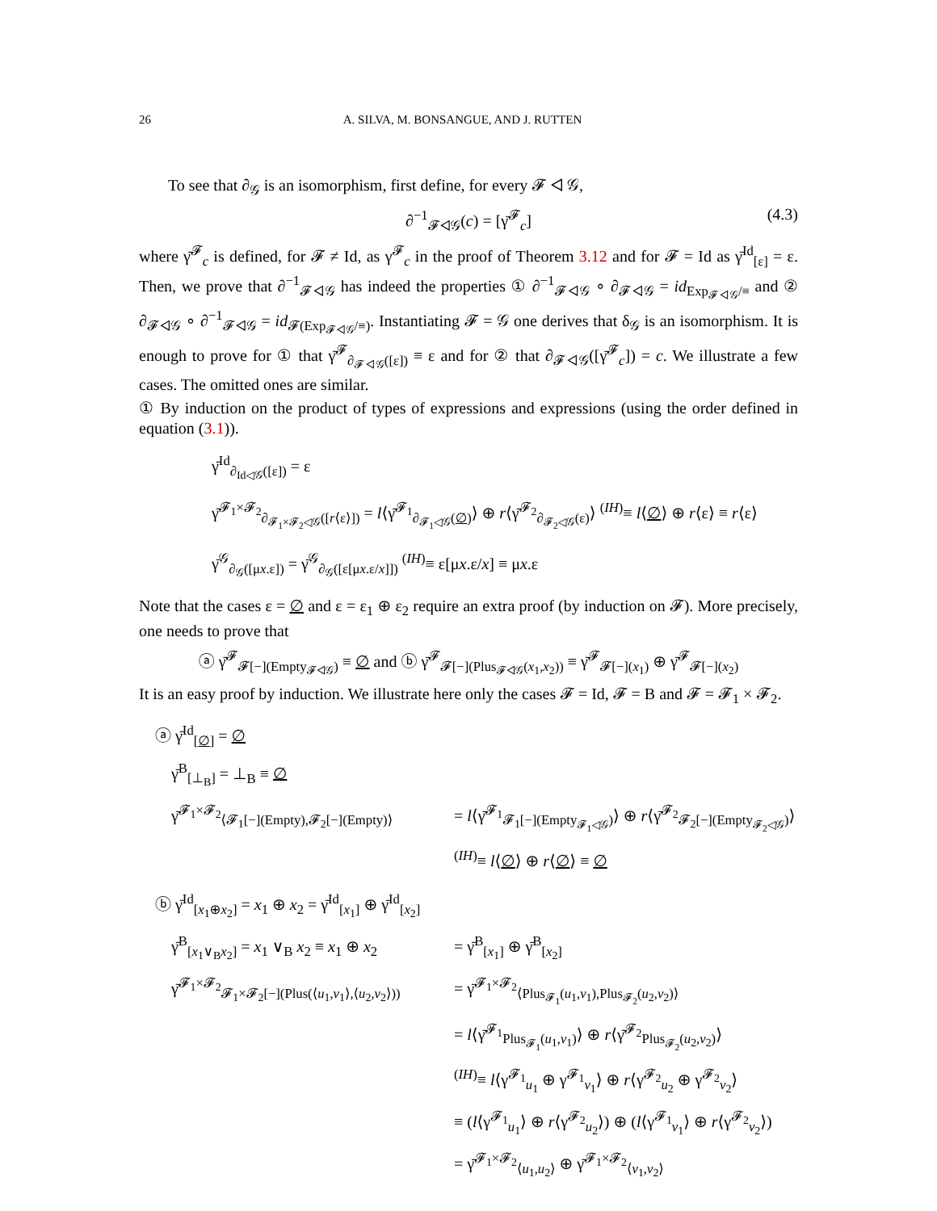26 A. SILVA, M. BONSANGUE, AND J. RUTTEN
To see that ∂<sub>𝒢</sub> is an isomorphism, first define, for every 𝓕 ◁ 𝒢,
∂<sup>−1</sup><sub>𝓕◁𝒢</sub>(c) = [γ̄<sup>𝓕</sup><sub>c</sub>] (4.3)
where γ̄<sup>𝓕</sup><sub>c</sub> is defined, for 𝓕 ≠ Id, as γ<sup>𝓕</sup><sub>c</sub> in the proof of Theorem 3.12 and for 𝓕 = Id as γ̄<sup>Id</sup><sub>[ε]</sub> = ε. Then, we prove that ∂<sup>−1</sup><sub>𝓕◁𝒢</sub> has indeed the properties ① ∂<sup>−1</sup><sub>𝓕◁𝒢</sub> ∘ ∂<sub>𝓕◁𝒢</sub> = id<sub>Exp<sub>𝓕◁𝒢</sub>/≡</sub> and ② ∂<sub>𝓕◁𝒢</sub> ∘ ∂<sup>−1</sup><sub>𝓕◁𝒢</sub> = id<sub>𝓕(Exp<sub>𝓕◁𝒢</sub>/≡)</sub>. Instantiating 𝓕 = 𝒢 one derives that δ<sub>𝒢</sub> is an isomorphism. It is enough to prove for ① that γ̄<sup>𝓕</sup><sub>∂<sub>𝓕◁𝒢</sub>([ε])</sub> ≡ ε and for ② that ∂<sub>𝓕◁𝒢</sub>([γ̄<sup>𝓕</sup><sub>c</sub>]) = c. We illustrate a few cases. The omitted ones are similar.
① By induction on the product of types of expressions and expressions (using the order defined in equation (3.1)).
γ̄<sup>Id</sup><sub>∂<sub>Id◁𝒢</sub>([ε])</sub> = ε
γ̄<sup>𝓕<sub>1</sub>×𝓕<sub>2</sub></sup><sub>∂<sub>𝓕<sub>1</sub>×𝓕<sub>2</sub>◁𝒢</sub>([r⟨ε⟩])</sub> = l⟨γ̄<sup>𝓕<sub>1</sub></sup><sub>∂<sub>𝓕<sub>1</sub>◁𝒢</sub>(∅)</sub>⟩ ⊕ r⟨γ̄<sup>𝓕<sub>2</sub></sup><sub>∂<sub>𝓕<sub>2</sub>◁𝒢</sub>(ε)</sub>⟩ <sup>(IH)</sup>≡ l⟨∅⟩ ⊕ r⟨ε⟩ ≡ r⟨ε⟩
γ̄<sup>𝒢</sup><sub>∂<sub>𝒢</sub>([μx.ε])</sub> = γ̄<sup>𝒢</sup><sub>∂<sub>𝒢</sub>([ε[μx.ε/x]])</sub> <sup>(IH)</sup>≡ ε[μx.ε/x] ≡ μx.ε
Note that the cases ε = ∅ and ε = ε<sub>1</sub> ⊕ ε<sub>2</sub> require an extra proof (by induction on 𝓕). More precisely, one needs to prove that
ⓐ γ̄<sup>𝓕</sup><sub>𝓕[−](Empty<sub>𝓕◁𝒢</sub>)</sub> ≡ ∅ and ⓑ γ̄<sup>𝓕</sup><sub>𝓕[−](Plus<sub>𝓕◁𝒢</sub>(x<sub>1</sub>,x<sub>2</sub>))</sub> ≡ γ̄<sup>𝓕</sup><sub>𝓕[−](x<sub>1</sub>)</sub> ⊕ γ̄<sup>𝓕</sup><sub>𝓕[−](x<sub>2</sub>)</sub>
It is an easy proof by induction. We illustrate here only the cases 𝓕 = Id, 𝓕 = B and 𝓕 = 𝓕<sub>1</sub> × 𝓕<sub>2</sub>.
ⓐ γ̄<sup>Id</sup><sub>[∅]</sub> = ∅
γ̄<sup>B</sup><sub>[⊥<sub>B</sub>]</sub> = ⊥<sub>B</sub> ≡ ∅
γ̄<sup>𝓕<sub>1</sub>×𝓕<sub>2</sub></sup><sub>⟨𝓕<sub>1</sub>[−](Empty),𝓕<sub>2</sub>[−](Empty)⟩</sub>
= l⟨γ̄<sup>𝓕<sub>1</sub></sup><sub>𝓕<sub>1</sub>[−](Empty<sub>𝓕<sub>1</sub>◁𝒢</sub>)</sub>⟩ ⊕ r⟨γ̄<sup>𝓕<sub>2</sub></sup><sub>𝓕<sub>2</sub>[−](Empty<sub>𝓕<sub>2</sub>◁𝒢</sub>)</sub>⟩
<sup>(IH)</sup>≡ l⟨∅⟩ ⊕ r⟨∅⟩ ≡ ∅
ⓑ γ̄<sup>Id</sup><sub>[x<sub>1</sub>⊕x<sub>2</sub>]</sub> = x<sub>1</sub> ⊕ x<sub>2</sub> = γ̄<sup>Id</sup><sub>[x<sub>1</sub>]</sub> ⊕ γ̄<sup>Id</sup><sub>[x<sub>2</sub>]</sub>
γ̄<sup>B</sup><sub>[x<sub>1</sub>∨<sub>B</sub>x<sub>2</sub>]</sub> = x<sub>1</sub> ∨<sub>B</sub> x<sub>2</sub> ≡ x<sub>1</sub> ⊕ x<sub>2</sub>
= γ̄<sup>B</sup><sub>[x<sub>1</sub>]</sub> ⊕ γ̄<sup>B</sup><sub>[x<sub>2</sub>]</sub>
γ̄<sup>𝓕<sub>1</sub>×𝓕<sub>2</sub></sup><sub>𝓕<sub>1</sub>×𝓕<sub>2</sub>[−](Plus(⟨u<sub>1</sub>,v<sub>1</sub>⟩,⟨u<sub>2</sub>,v<sub>2</sub>⟩))</sub>
= γ̄<sup>𝓕<sub>1</sub>×𝓕<sub>2</sub></sup><sub>⟨Plus<sub>𝓕<sub>1</sub></sub>(u<sub>1</sub>,v<sub>1</sub>),Plus<sub>𝓕<sub>2</sub></sub>(u<sub>2</sub>,v<sub>2</sub>)⟩</sub>
= l⟨γ̄<sup>𝓕<sub>1</sub></sup><sub>Plus<sub>𝓕<sub>1</sub></sub>(u<sub>1</sub>,v<sub>1</sub>)</sub>⟩ ⊕ r⟨γ̄<sup>𝓕<sub>2</sub></sup><sub>Plus<sub>𝓕<sub>2</sub></sub>(u<sub>2</sub>,v<sub>2</sub>)</sub>⟩
<sup>(IH)</sup>≡ l⟨γ<sup>𝓕<sub>1</sub></sup><sub>u<sub>1</sub></sub> ⊕ γ<sup>𝓕<sub>1</sub></sup><sub>v<sub>1</sub></sub>⟩ ⊕ r⟨γ<sup>𝓕<sub>2</sub></sup><sub>u<sub>2</sub></sub> ⊕ γ<sup>𝓕<sub>2</sub></sup><sub>v<sub>2</sub></sub>⟩
≡ (l⟨γ<sup>𝓕<sub>1</sub></sup><sub>u<sub>1</sub></sub>⟩ ⊕ r⟨γ<sup>𝓕<sub>2</sub></sup><sub>u<sub>2</sub></sub>⟩) ⊕ (l⟨γ<sup>𝓕<sub>1</sub></sup><sub>v<sub>1</sub></sub>⟩ ⊕ r⟨γ<sup>𝓕<sub>2</sub></sup><sub>v<sub>2</sub></sub>⟩)
= γ̄<sup>𝓕<sub>1</sub>×𝓕<sub>2</sub></sup><sub>⟨u<sub>1</sub>,u<sub>2</sub>⟩</sub> ⊕ γ̄<sup>𝓕<sub>1</sub>×𝓕<sub>2</sub></sup><sub>⟨v<sub>1</sub>,v<sub>2</sub>⟩</sub>